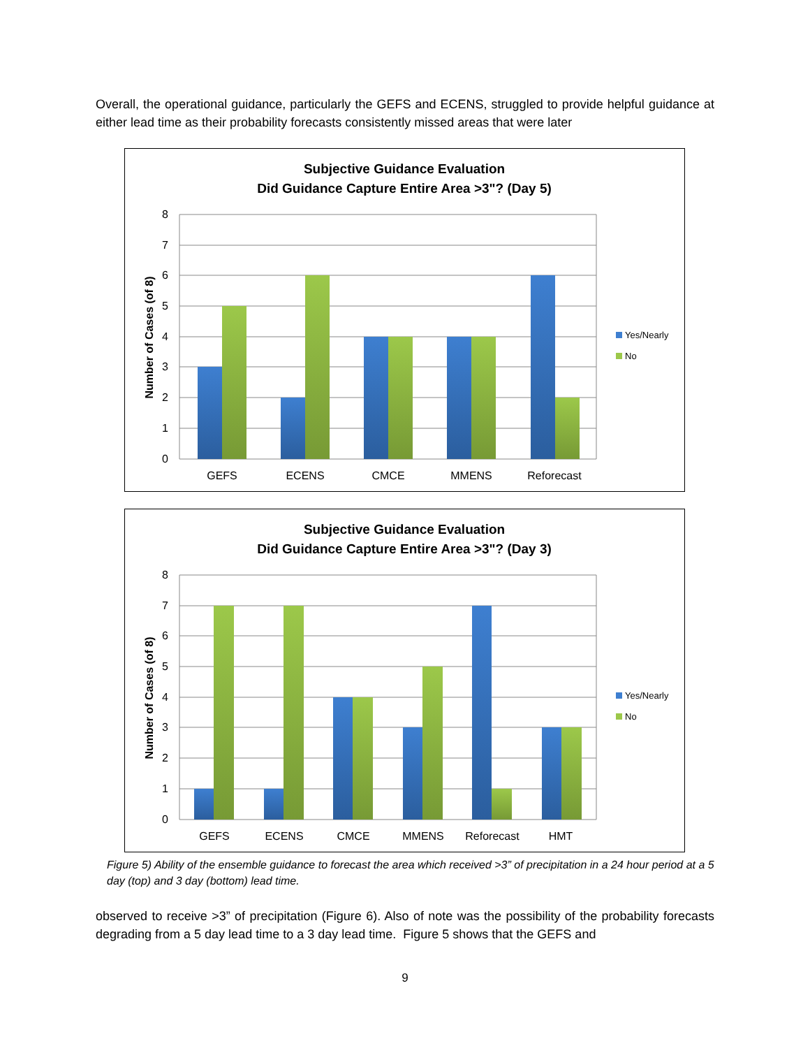Overall, the operational guidance, particularly the GEFS and ECENS, struggled to provide helpful guidance at either lead time as their probability forecasts consistently missed areas that were later
Subjective Guidance Evaluation
Did Guidance Capture Entire Area >3"? (Day 5)
8
7
6
5
4
3
2
1
0
Number of Cases (of 8)
GEFS
ECENS
CMCE
MMENS
Reforecast
Yes/Nearly
No
Subjective Guidance Evaluation
Did Guidance Capture Entire Area >3"? (Day 3)
8
7
6
5
4
3
2
1
0
Number of Cases (of 8)
GEFS
ECENS
CMCE
MMENS
Reforecast
HMT
Yes/Nearly
No
Figure 5) Ability of the ensemble guidance to forecast the area which received >3” of precipitation in a 24 hour period at a 5 day (top) and 3 day (bottom) lead time.
observed to receive >3” of precipitation (Figure 6). Also of note was the possibility of the probability forecasts degrading from a 5 day lead time to a 3 day lead time. Figure 5 shows that the GEFS and
9